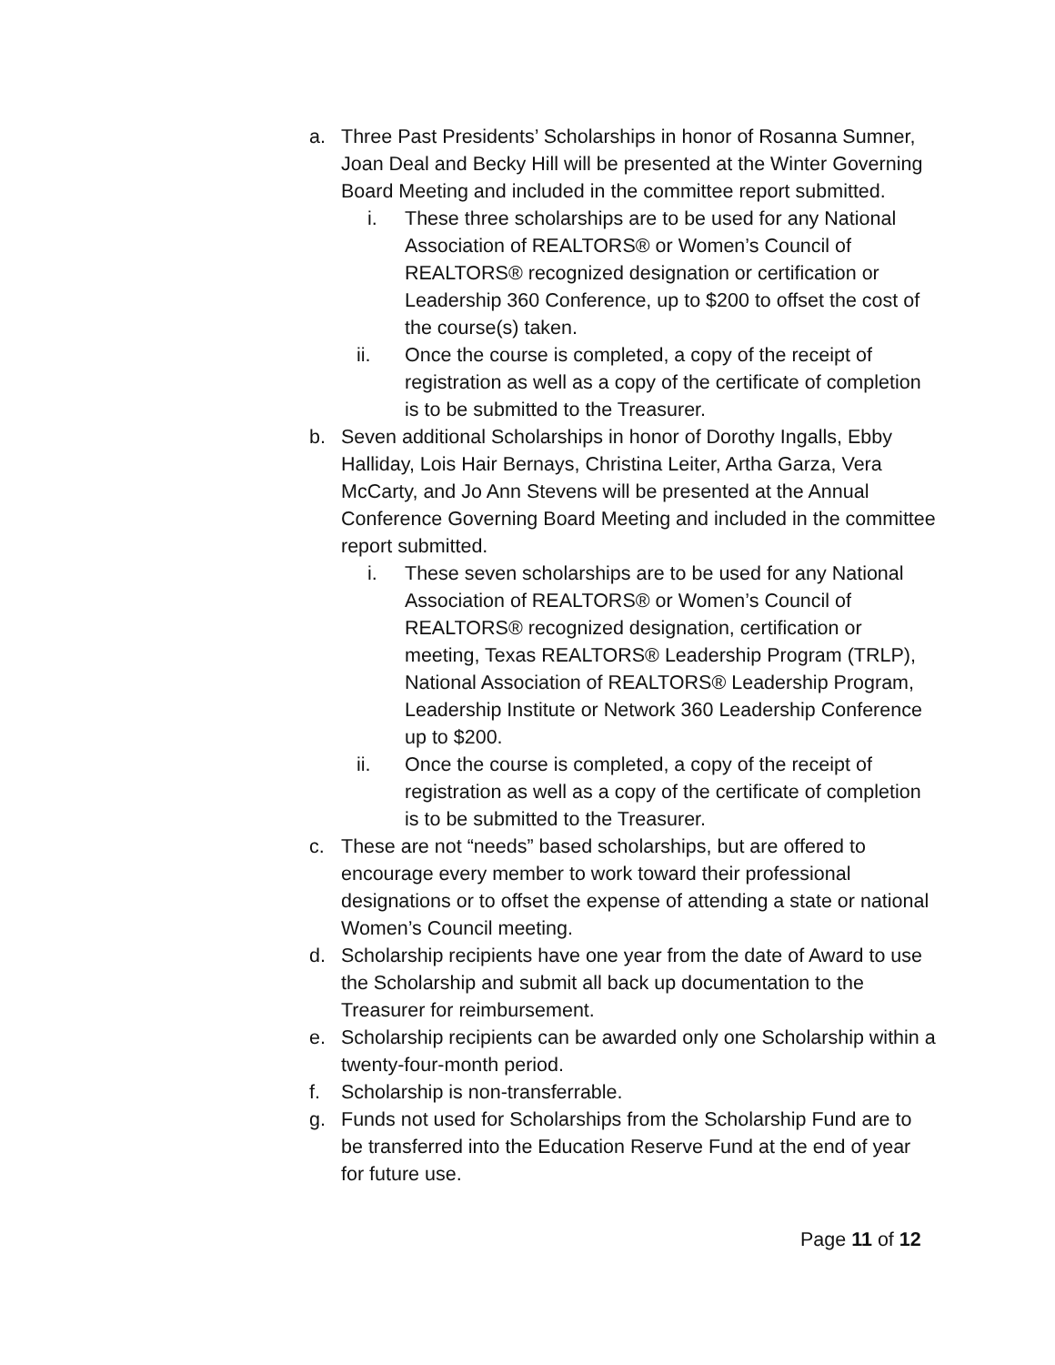a. Three Past Presidents’ Scholarships in honor of Rosanna Sumner, Joan Deal and Becky Hill will be presented at the Winter Governing Board Meeting and included in the committee report submitted.
i. These three scholarships are to be used for any National Association of REALTORS® or Women’s Council of REALTORS® recognized designation or certification or Leadership 360 Conference, up to $200 to offset the cost of the course(s) taken.
ii. Once the course is completed, a copy of the receipt of registration as well as a copy of the certificate of completion is to be submitted to the Treasurer.
b. Seven additional Scholarships in honor of Dorothy Ingalls, Ebby Halliday, Lois Hair Bernays, Christina Leiter, Artha Garza, Vera McCarty, and Jo Ann Stevens will be presented at the Annual Conference Governing Board Meeting and included in the committee report submitted.
i. These seven scholarships are to be used for any National Association of REALTORS® or Women’s Council of REALTORS® recognized designation, certification or meeting, Texas REALTORS® Leadership Program (TRLP), National Association of REALTORS® Leadership Program, Leadership Institute or Network 360 Leadership Conference up to $200.
ii. Once the course is completed, a copy of the receipt of registration as well as a copy of the certificate of completion is to be submitted to the Treasurer.
c. These are not “needs” based scholarships, but are offered to encourage every member to work toward their professional designations or to offset the expense of attending a state or national Women’s Council meeting.
d. Scholarship recipients have one year from the date of Award to use the Scholarship and submit all back up documentation to the Treasurer for reimbursement.
e. Scholarship recipients can be awarded only one Scholarship within a twenty-four-month period.
f. Scholarship is non-transferrable.
g. Funds not used for Scholarships from the Scholarship Fund are to be transferred into the Education Reserve Fund at the end of year for future use.
Page 11 of 12